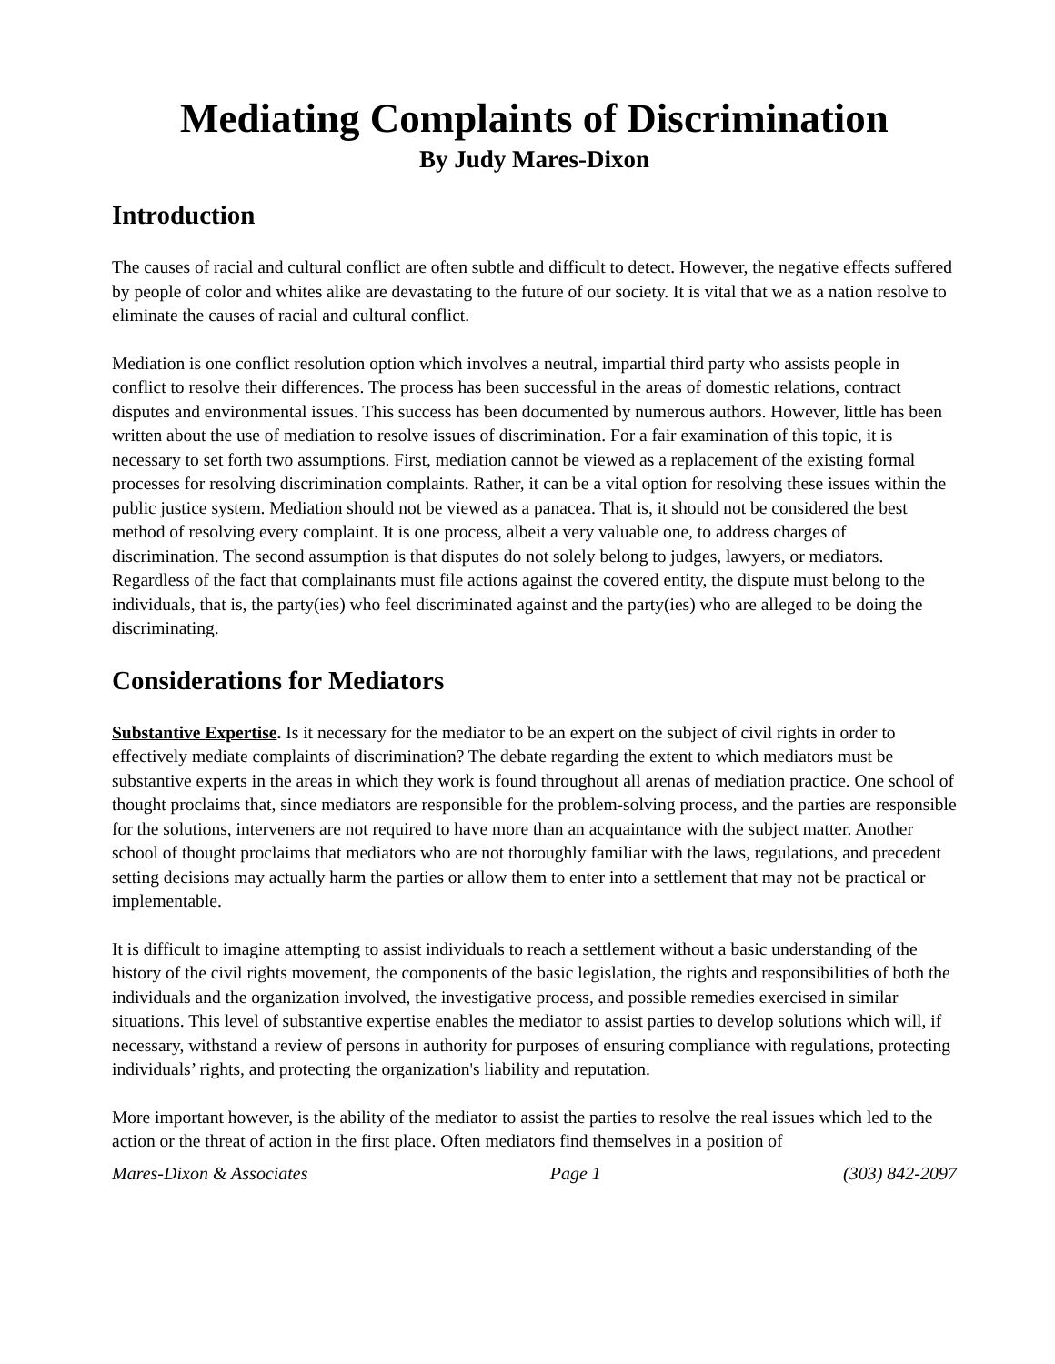Mediating Complaints of Discrimination
By Judy Mares-Dixon
Introduction
The causes of racial and cultural conflict are often subtle and difficult to detect. However, the negative effects suffered by people of color and whites alike are devastating to the future of our society. It is vital that we as a nation resolve to eliminate the causes of racial and cultural conflict.
Mediation is one conflict resolution option which involves a neutral, impartial third party who assists people in conflict to resolve their differences. The process has been successful in the areas of domestic relations, contract disputes and environmental issues. This success has been documented by numerous authors. However, little has been written about the use of mediation to resolve issues of discrimination. For a fair examination of this topic, it is necessary to set forth two assumptions. First, mediation cannot be viewed as a replacement of the existing formal processes for resolving discrimination complaints. Rather, it can be a vital option for resolving these issues within the public justice system. Mediation should not be viewed as a panacea. That is, it should not be considered the best method of resolving every complaint. It is one process, albeit a very valuable one, to address charges of discrimination. The second assumption is that disputes do not solely belong to judges, lawyers, or mediators. Regardless of the fact that complainants must file actions against the covered entity, the dispute must belong to the individuals, that is, the party(ies) who feel discriminated against and the party(ies) who are alleged to be doing the discriminating.
Considerations for Mediators
Substantive Expertise. Is it necessary for the mediator to be an expert on the subject of civil rights in order to effectively mediate complaints of discrimination? The debate regarding the extent to which mediators must be substantive experts in the areas in which they work is found throughout all arenas of mediation practice. One school of thought proclaims that, since mediators are responsible for the problem-solving process, and the parties are responsible for the solutions, interveners are not required to have more than an acquaintance with the subject matter. Another school of thought proclaims that mediators who are not thoroughly familiar with the laws, regulations, and precedent setting decisions may actually harm the parties or allow them to enter into a settlement that may not be practical or implementable.
It is difficult to imagine attempting to assist individuals to reach a settlement without a basic understanding of the history of the civil rights movement, the components of the basic legislation, the rights and responsibilities of both the individuals and the organization involved, the investigative process, and possible remedies exercised in similar situations. This level of substantive expertise enables the mediator to assist parties to develop solutions which will, if necessary, withstand a review of persons in authority for purposes of ensuring compliance with regulations, protecting individuals’ rights, and protecting the organization's liability and reputation.
More important however, is the ability of the mediator to assist the parties to resolve the real issues which led to the action or the threat of action in the first place. Often mediators find themselves in a position of
Mares-Dixon & Associates Page 1 (303) 842-2097